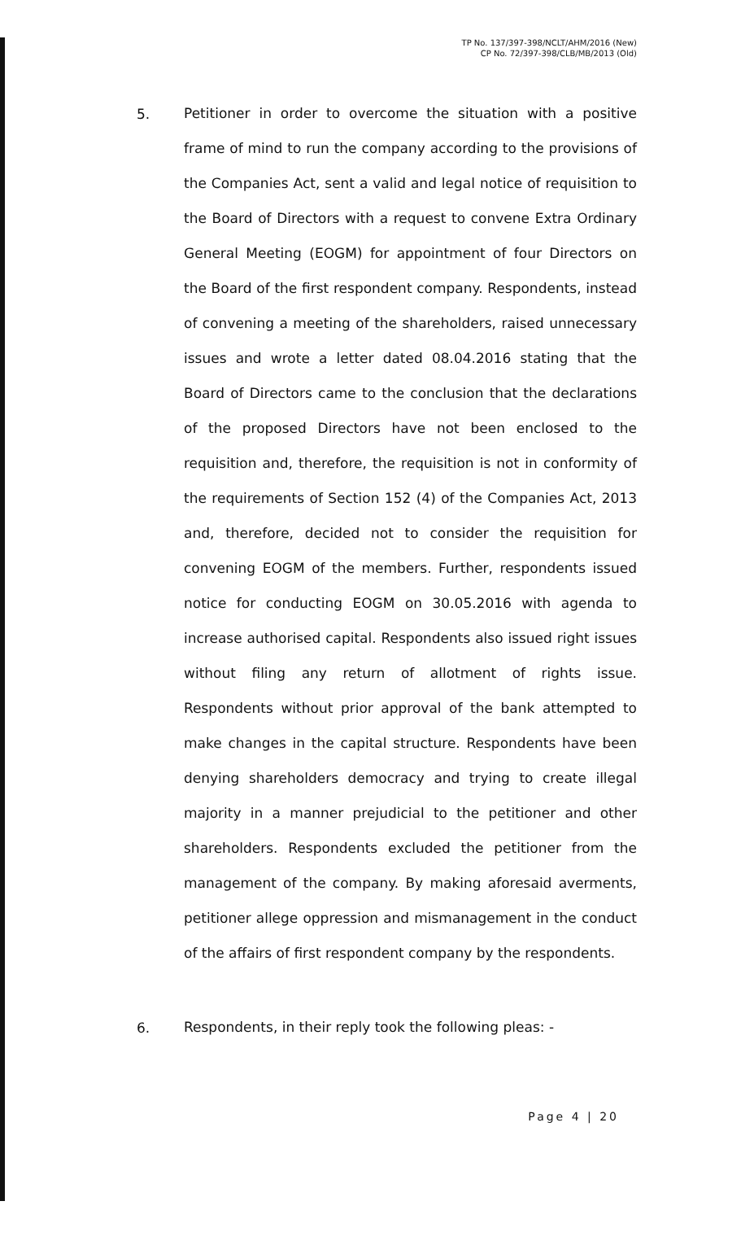TP No. 137/397-398/NCLT/AHM/2016 (New)
CP No. 72/397-398/CLB/MB/2013 (Old)
5.
Petitioner in order to overcome the situation with a positive frame of mind to run the company according to the provisions of the Companies Act, sent a valid and legal notice of requisition to the Board of Directors with a request to convene Extra Ordinary General Meeting (EOGM) for appointment of four Directors on the Board of the first respondent company. Respondents, instead of convening a meeting of the shareholders, raised unnecessary issues and wrote a letter dated 08.04.2016 stating that the Board of Directors came to the conclusion that the declarations of the proposed Directors have not been enclosed to the requisition and, therefore, the requisition is not in conformity of the requirements of Section 152 (4) of the Companies Act, 2013 and, therefore, decided not to consider the requisition for convening EOGM of the members. Further, respondents issued notice for conducting EOGM on 30.05.2016 with agenda to increase authorised capital. Respondents also issued right issues without filing any return of allotment of rights issue. Respondents without prior approval of the bank attempted to make changes in the capital structure. Respondents have been denying shareholders democracy and trying to create illegal majority in a manner prejudicial to the petitioner and other shareholders. Respondents excluded the petitioner from the management of the company. By making aforesaid averments, petitioner allege oppression and mismanagement in the conduct of the affairs of first respondent company by the respondents.
6.
Respondents, in their reply took the following pleas: -
Page 4 | 20